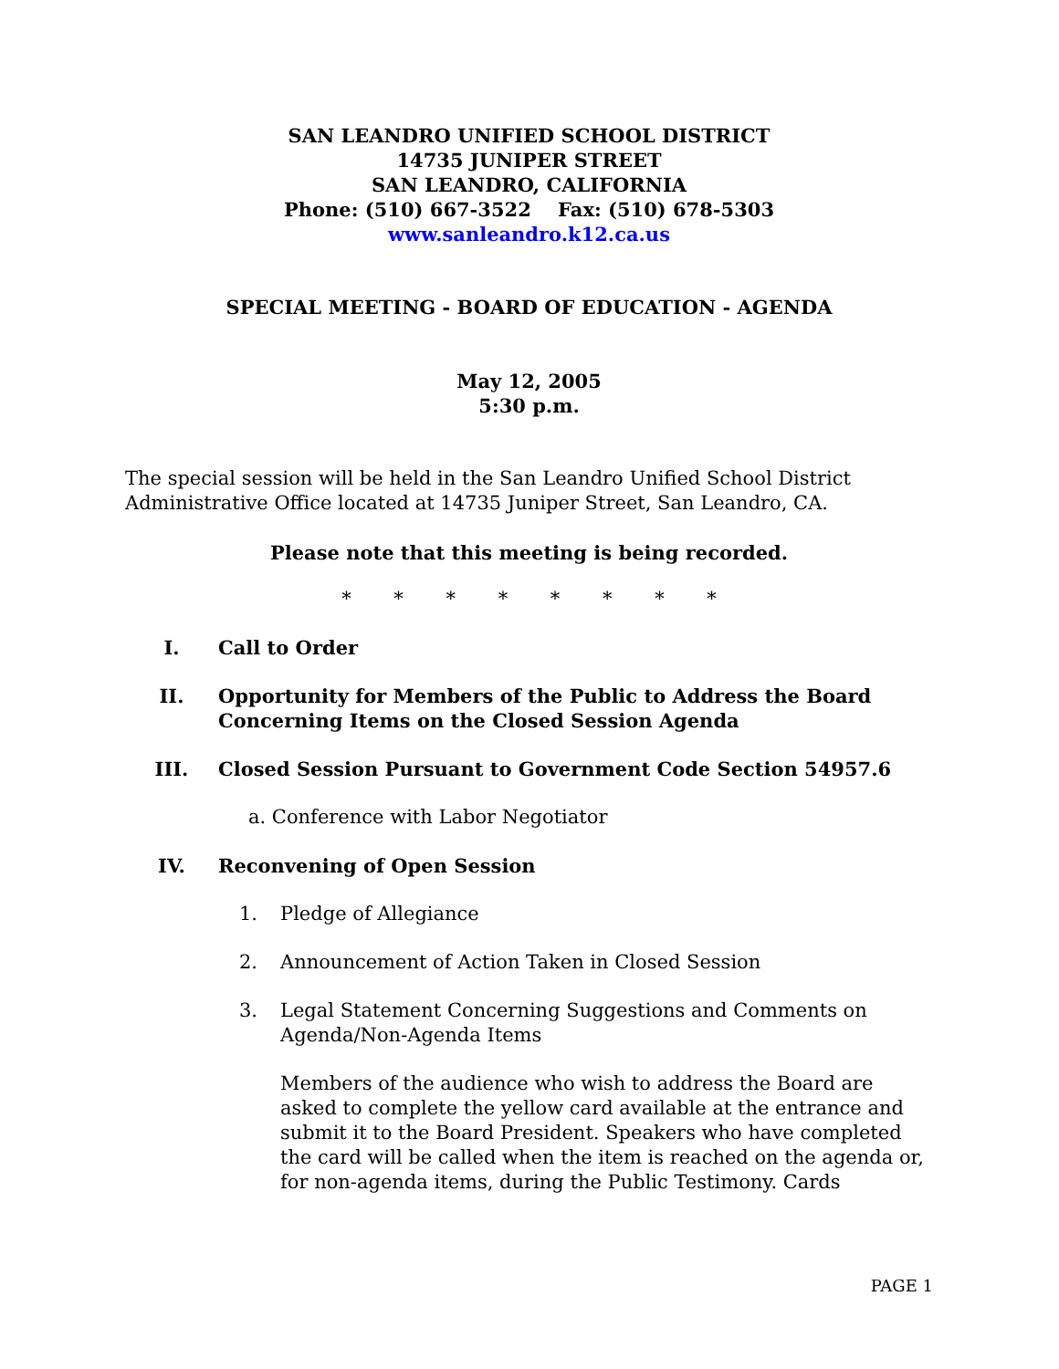SAN LEANDRO UNIFIED SCHOOL DISTRICT
14735 JUNIPER STREET
SAN LEANDRO, CALIFORNIA
Phone: (510) 667-3522 Fax: (510) 678-5303
www.sanleandro.k12.ca.us
SPECIAL MEETING - BOARD OF EDUCATION - AGENDA
May 12, 2005
5:30 p.m.
The special session will be held in the San Leandro Unified School District Administrative Office located at 14735 Juniper Street, San Leandro, CA.
Please note that this meeting is being recorded.
* * * * * * * *
I. Call to Order
II. Opportunity for Members of the Public to Address the Board Concerning Items on the Closed Session Agenda
III. Closed Session Pursuant to Government Code Section 54957.6
a. Conference with Labor Negotiator
IV. Reconvening of Open Session
1. Pledge of Allegiance
2. Announcement of Action Taken in Closed Session
3. Legal Statement Concerning Suggestions and Comments on Agenda/Non-Agenda Items
Members of the audience who wish to address the Board are asked to complete the yellow card available at the entrance and submit it to the Board President. Speakers who have completed the card will be called when the item is reached on the agenda or, for non-agenda items, during the Public Testimony. Cards
PAGE 1